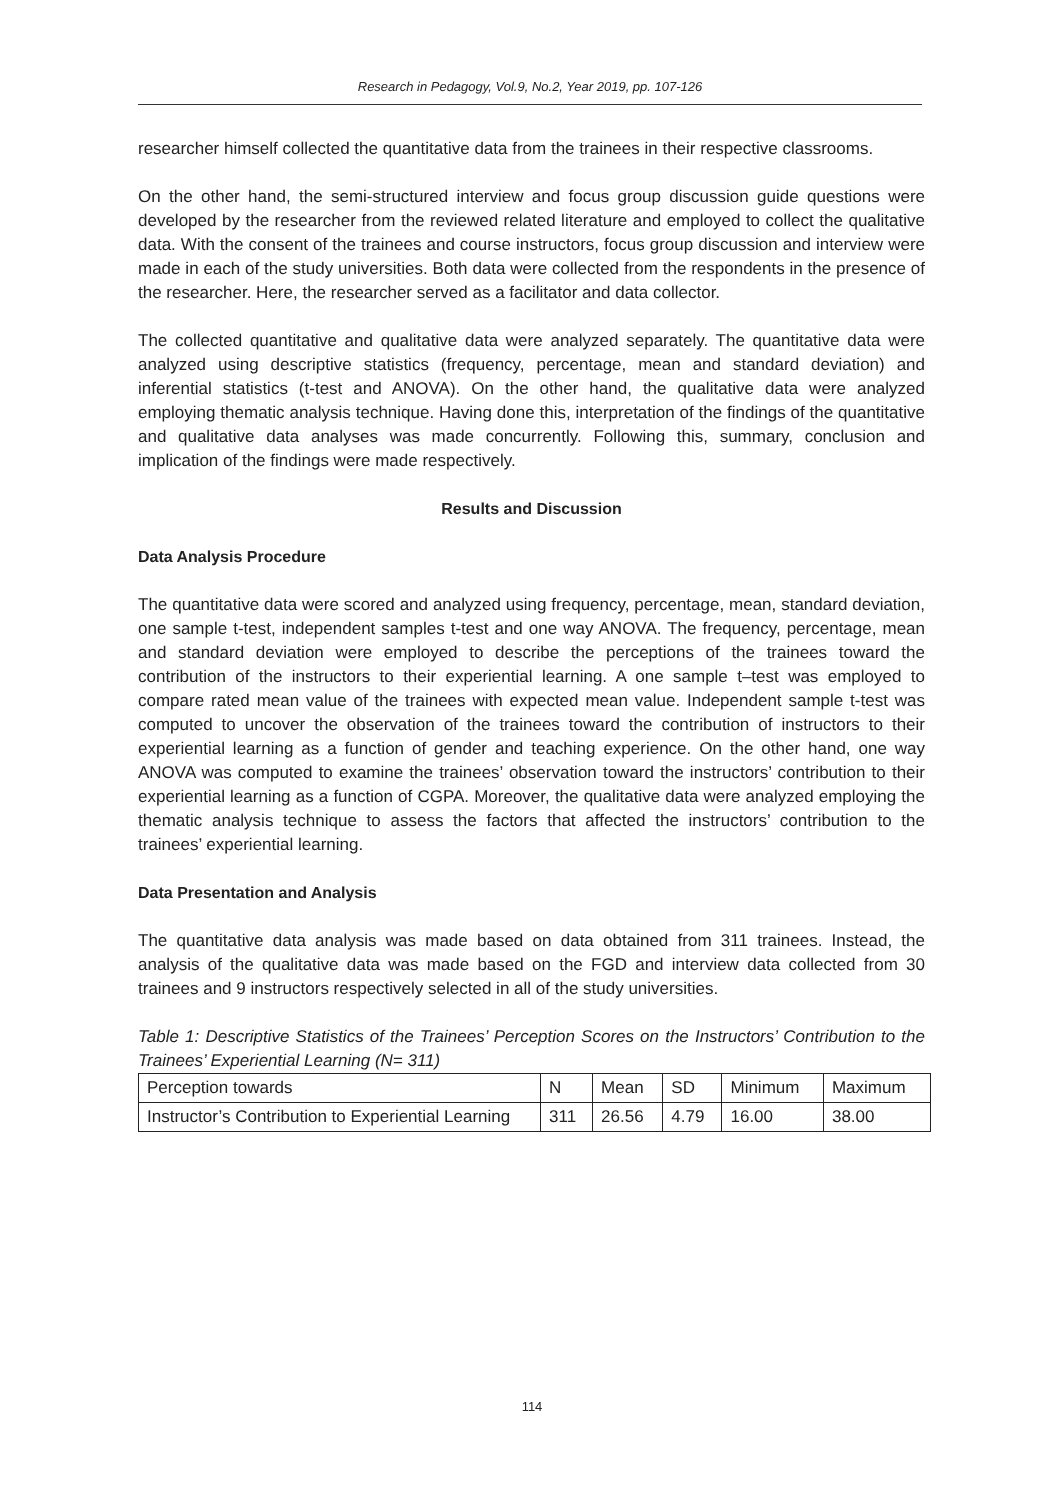Research in Pedagogy, Vol.9, No.2, Year 2019, pp. 107-126
researcher himself collected the quantitative data from the trainees in their respective classrooms.
On the other hand, the semi-structured interview and focus group discussion guide questions were developed by the researcher from the reviewed related literature and employed to collect the qualitative data. With the consent of the trainees and course instructors, focus group discussion and interview were made in each of the study universities. Both data were collected from the respondents in the presence of the researcher. Here, the researcher served as a facilitator and data collector.
The collected quantitative and qualitative data were analyzed separately. The quantitative data were analyzed using descriptive statistics (frequency, percentage, mean and standard deviation) and inferential statistics (t-test and ANOVA). On the other hand, the qualitative data were analyzed employing thematic analysis technique. Having done this, interpretation of the findings of the quantitative and qualitative data analyses was made concurrently. Following this, summary, conclusion and implication of the findings were made respectively.
Results and Discussion
Data Analysis Procedure
The quantitative data were scored and analyzed using frequency, percentage, mean, standard deviation, one sample t-test, independent samples t-test and one way ANOVA. The frequency, percentage, mean and standard deviation were employed to describe the perceptions of the trainees toward the contribution of the instructors to their experiential learning. A one sample t–test was employed to compare rated mean value of the trainees with expected mean value. Independent sample t-test was computed to uncover the observation of the trainees toward the contribution of instructors to their experiential learning as a function of gender and teaching experience. On the other hand, one way ANOVA was computed to examine the trainees’ observation toward the instructors’ contribution to their experiential learning as a function of CGPA. Moreover, the qualitative data were analyzed employing the thematic analysis technique to assess the factors that affected the instructors’ contribution to the trainees’ experiential learning.
Data Presentation and Analysis
The quantitative data analysis was made based on data obtained from 311 trainees. Instead, the analysis of the qualitative data was made based on the FGD and interview data collected from 30 trainees and 9 instructors respectively selected in all of the study universities.
Table 1: Descriptive Statistics of the Trainees’ Perception Scores on the Instructors’ Contribution to the Trainees’ Experiential Learning (N= 311)
| Perception towards | N | Mean | SD | Minimum | Maximum |
| Instructor’s Contribution to Experiential Learning | 311 | 26.56 | 4.79 | 16.00 | 38.00 |
114